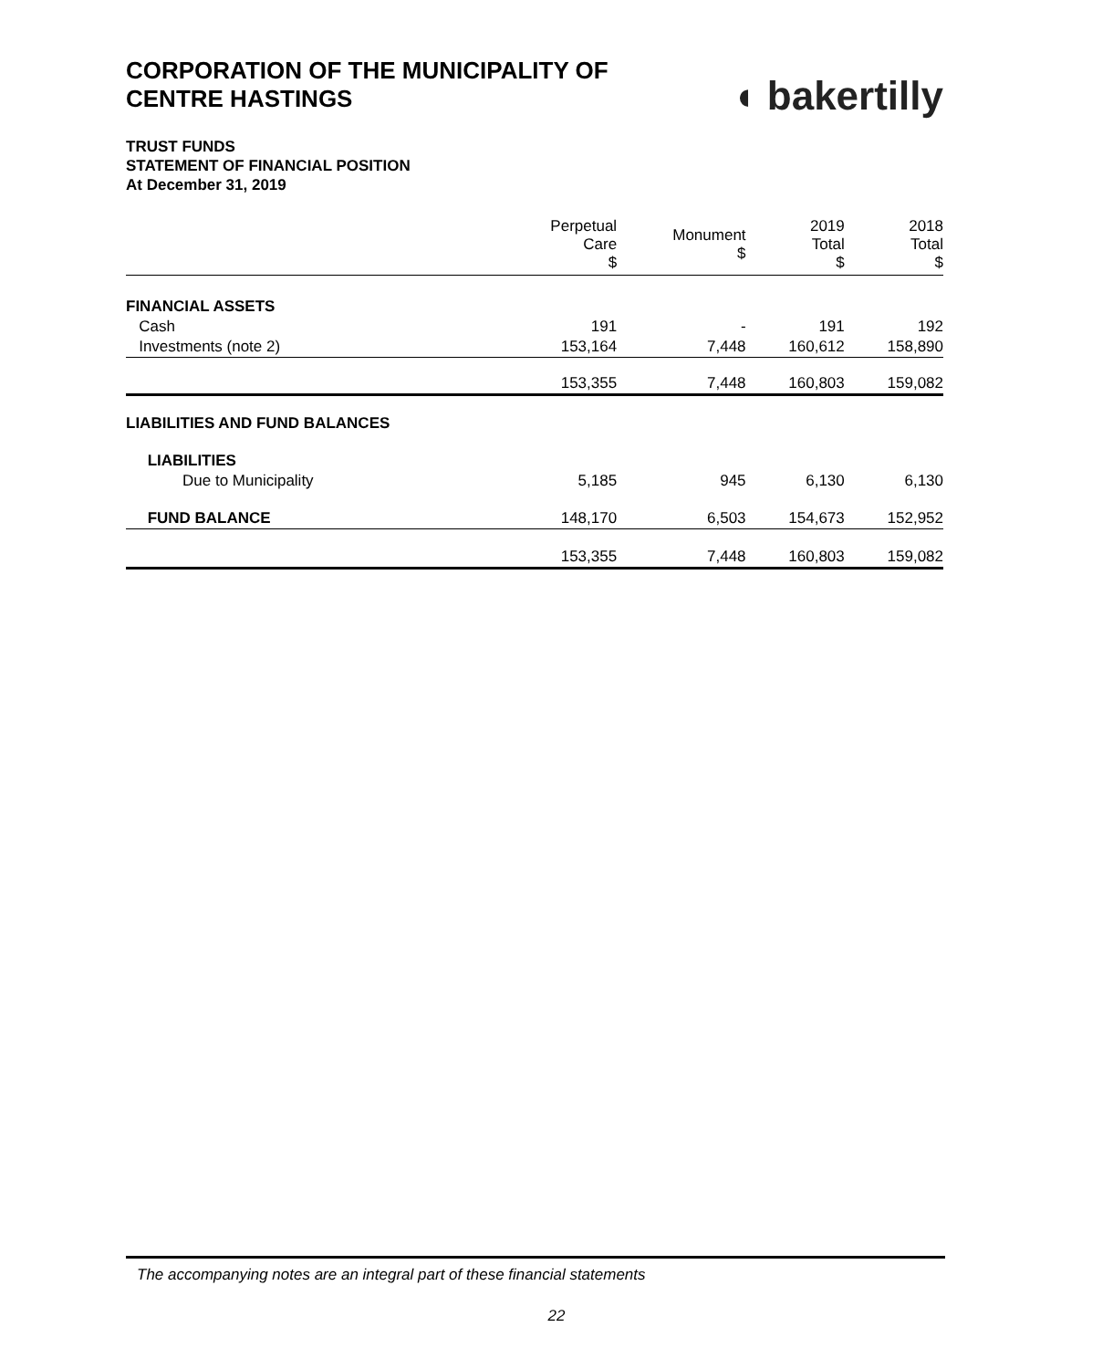CORPORATION OF THE MUNICIPALITY OF
CENTRE HASTINGS
◖ bakertilly
TRUST FUNDS
STATEMENT OF FINANCIAL POSITION
At December 31, 2019
| | Perpetual Care $ | Monument $ | 2019 Total $ | 2018 Total $ |
| --- | --- | --- | --- | --- |
| FINANCIAL ASSETS | | | | |
| Cash | 191 | - | 191 | 192 |
| Investments (note 2) | 153,164 | 7,448 | 160,612 | 158,890 |
| | 153,355 | 7,448 | 160,803 | 159,082 |
| LIABILITIES AND FUND BALANCES | | | | |
| LIABILITIES | | | | |
| Due to Municipality | 5,185 | 945 | 6,130 | 6,130 |
| FUND BALANCE | 148,170 | 6,503 | 154,673 | 152,952 |
| | 153,355 | 7,448 | 160,803 | 159,082 |
The accompanying notes are an integral part of these financial statements
22